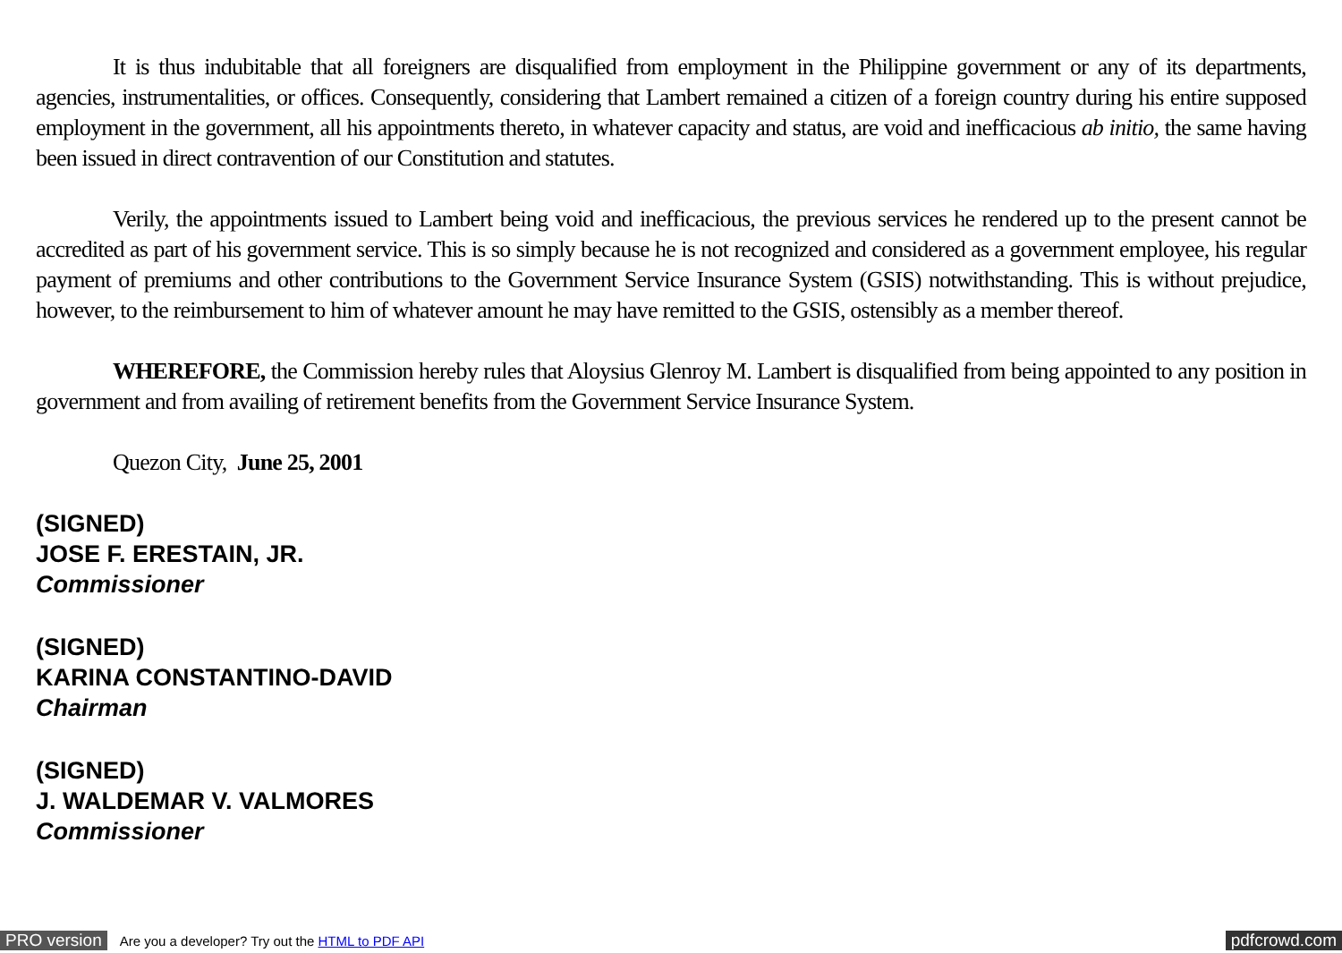It is thus indubitable that all foreigners are disqualified from employment in the Philippine government or any of its departments, agencies, instrumentalities, or offices. Consequently, considering that Lambert remained a citizen of a foreign country during his entire supposed employment in the government, all his appointments thereto, in whatever capacity and status, are void and inefficacious ab initio, the same having been issued in direct contravention of our Constitution and statutes.
Verily, the appointments issued to Lambert being void and inefficacious, the previous services he rendered up to the present cannot be accredited as part of his government service. This is so simply because he is not recognized and considered as a government employee, his regular payment of premiums and other contributions to the Government Service Insurance System (GSIS) notwithstanding. This is without prejudice, however, to the reimbursement to him of whatever amount he may have remitted to the GSIS, ostensibly as a member thereof.
WHEREFORE, the Commission hereby rules that Aloysius Glenroy M. Lambert is disqualified from being appointed to any position in government and from availing of retirement benefits from the Government Service Insurance System.
Quezon City, June 25, 2001
(SIGNED)
JOSE F. ERESTAIN, JR.
Commissioner
(SIGNED)
KARINA CONSTANTINO-DAVID
Chairman
(SIGNED)
J. WALDEMAR V. VALMORES
Commissioner
PRO version Are you a developer? Try out the HTML to PDF API pdfcrowd.com